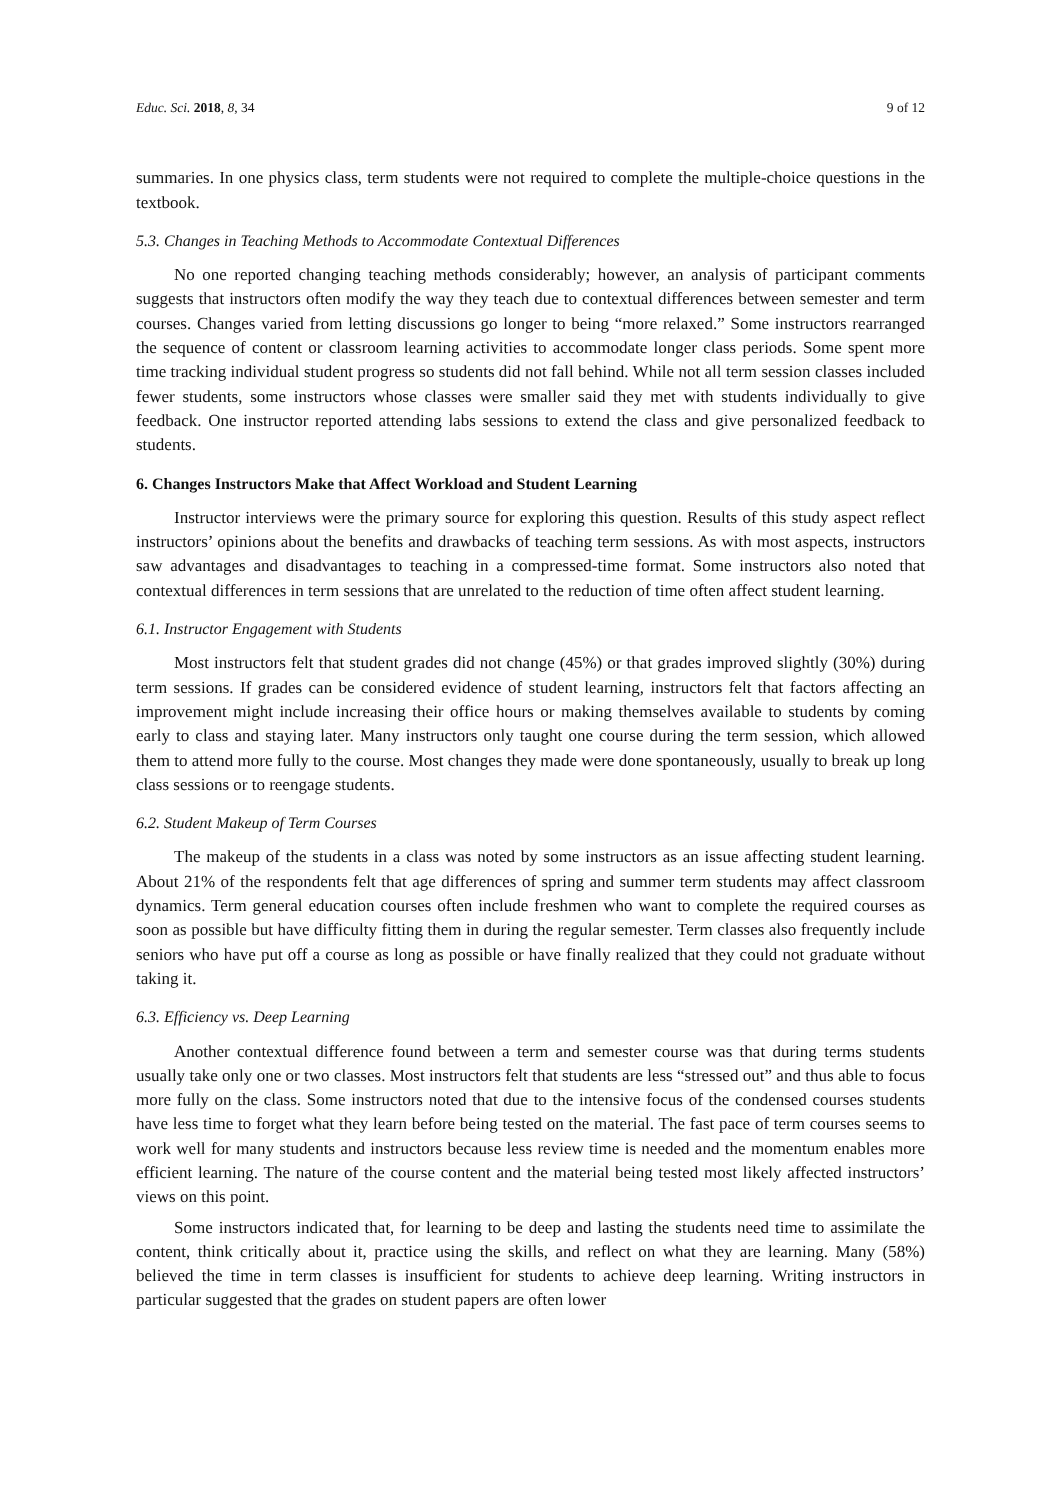Educ. Sci. 2018, 8, 34 9 of 12
summaries. In one physics class, term students were not required to complete the multiple-choice questions in the textbook.
5.3. Changes in Teaching Methods to Accommodate Contextual Differences
No one reported changing teaching methods considerably; however, an analysis of participant comments suggests that instructors often modify the way they teach due to contextual differences between semester and term courses. Changes varied from letting discussions go longer to being “more relaxed.” Some instructors rearranged the sequence of content or classroom learning activities to accommodate longer class periods. Some spent more time tracking individual student progress so students did not fall behind. While not all term session classes included fewer students, some instructors whose classes were smaller said they met with students individually to give feedback. One instructor reported attending labs sessions to extend the class and give personalized feedback to students.
6. Changes Instructors Make that Affect Workload and Student Learning
Instructor interviews were the primary source for exploring this question. Results of this study aspect reflect instructors’ opinions about the benefits and drawbacks of teaching term sessions. As with most aspects, instructors saw advantages and disadvantages to teaching in a compressed-time format. Some instructors also noted that contextual differences in term sessions that are unrelated to the reduction of time often affect student learning.
6.1. Instructor Engagement with Students
Most instructors felt that student grades did not change (45%) or that grades improved slightly (30%) during term sessions. If grades can be considered evidence of student learning, instructors felt that factors affecting an improvement might include increasing their office hours or making themselves available to students by coming early to class and staying later. Many instructors only taught one course during the term session, which allowed them to attend more fully to the course. Most changes they made were done spontaneously, usually to break up long class sessions or to reengage students.
6.2. Student Makeup of Term Courses
The makeup of the students in a class was noted by some instructors as an issue affecting student learning. About 21% of the respondents felt that age differences of spring and summer term students may affect classroom dynamics. Term general education courses often include freshmen who want to complete the required courses as soon as possible but have difficulty fitting them in during the regular semester. Term classes also frequently include seniors who have put off a course as long as possible or have finally realized that they could not graduate without taking it.
6.3. Efficiency vs. Deep Learning
Another contextual difference found between a term and semester course was that during terms students usually take only one or two classes. Most instructors felt that students are less “stressed out” and thus able to focus more fully on the class. Some instructors noted that due to the intensive focus of the condensed courses students have less time to forget what they learn before being tested on the material. The fast pace of term courses seems to work well for many students and instructors because less review time is needed and the momentum enables more efficient learning. The nature of the course content and the material being tested most likely affected instructors’ views on this point.
Some instructors indicated that, for learning to be deep and lasting the students need time to assimilate the content, think critically about it, practice using the skills, and reflect on what they are learning. Many (58%) believed the time in term classes is insufficient for students to achieve deep learning. Writing instructors in particular suggested that the grades on student papers are often lower